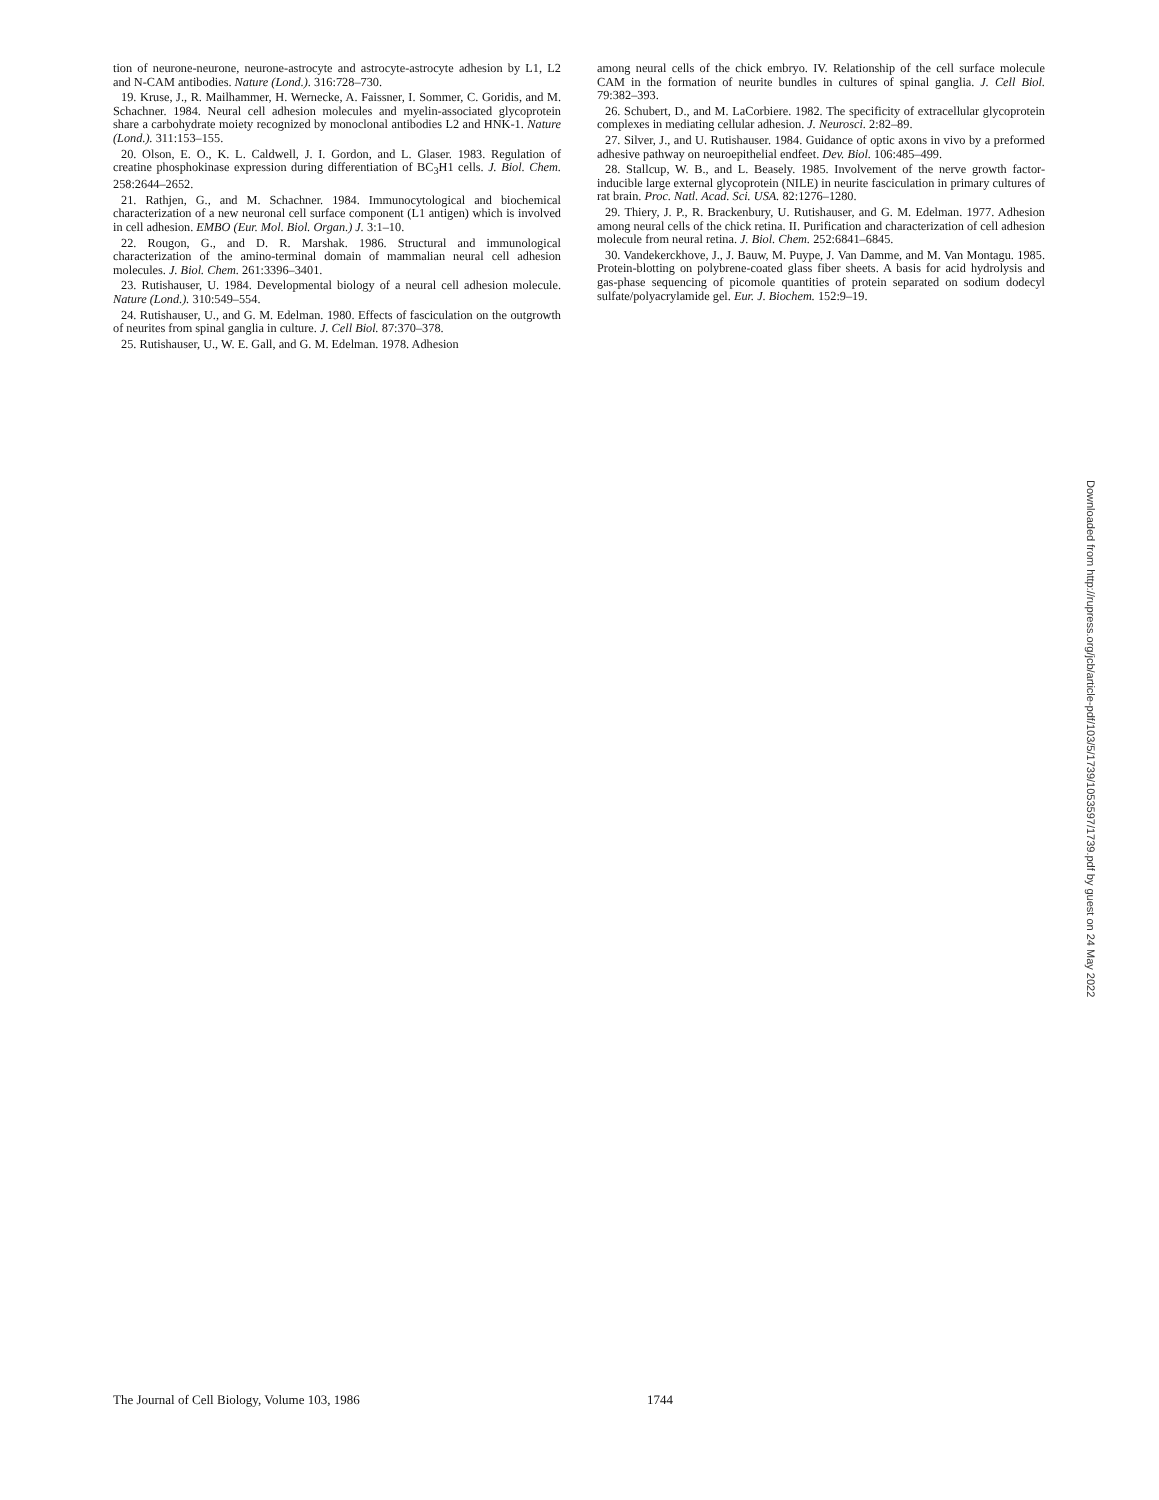tion of neurone-neurone, neurone-astrocyte and astrocyte-astrocyte adhesion by L1, L2 and N-CAM antibodies. Nature (Lond.). 316:728–730.
19. Kruse, J., R. Mailhammer, H. Wernecke, A. Faissner, I. Sommer, C. Goridis, and M. Schachner. 1984. Neural cell adhesion molecules and myelin-associated glycoprotein share a carbohydrate moiety recognized by monoclonal antibodies L2 and HNK-1. Nature (Lond.). 311:153–155.
20. Olson, E. O., K. L. Caldwell, J. I. Gordon, and L. Glaser. 1983. Regulation of creatine phosphokinase expression during differentiation of BC<sub>3</sub>H1 cells. J. Biol. Chem. 258:2644–2652.
21. Rathjen, G., and M. Schachner. 1984. Immunocytological and biochemical characterization of a new neuronal cell surface component (L1 antigen) which is involved in cell adhesion. EMBO (Eur. Mol. Biol. Organ.) J. 3:1–10.
22. Rougon, G., and D. R. Marshak. 1986. Structural and immunological characterization of the amino-terminal domain of mammalian neural cell adhesion molecules. J. Biol. Chem. 261:3396–3401.
23. Rutishauser, U. 1984. Developmental biology of a neural cell adhesion molecule. Nature (Lond.). 310:549–554.
24. Rutishauser, U., and G. M. Edelman. 1980. Effects of fasciculation on the outgrowth of neurites from spinal ganglia in culture. J. Cell Biol. 87:370–378.
25. Rutishauser, U., W. E. Gall, and G. M. Edelman. 1978. Adhesion
among neural cells of the chick embryo. IV. Relationship of the cell surface molecule CAM in the formation of neurite bundles in cultures of spinal ganglia. J. Cell Biol. 79:382–393.
26. Schubert, D., and M. LaCorbiere. 1982. The specificity of extracellular glycoprotein complexes in mediating cellular adhesion. J. Neurosci. 2:82–89.
27. Silver, J., and U. Rutishauser. 1984. Guidance of optic axons in vivo by a preformed adhesive pathway on neuroepithelial endfeet. Dev. Biol. 106:485–499.
28. Stallcup, W. B., and L. Beasely. 1985. Involvement of the nerve growth factor-inducible large external glycoprotein (NILE) in neurite fasciculation in primary cultures of rat brain. Proc. Natl. Acad. Sci. USA. 82:1276–1280.
29. Thiery, J. P., R. Brackenbury, U. Rutishauser, and G. M. Edelman. 1977. Adhesion among neural cells of the chick retina. II. Purification and characterization of cell adhesion molecule from neural retina. J. Biol. Chem. 252:6841–6845.
30. Vandekerckhove, J., J. Bauw, M. Puype, J. Van Damme, and M. Van Montagu. 1985. Protein-blotting on polybrene-coated glass fiber sheets. A basis for acid hydrolysis and gas-phase sequencing of picomole quantities of protein separated on sodium dodecyl sulfate/polyacrylamide gel. Eur. J. Biochem. 152:9–19.
Downloaded from http://rupress.org/jcb/article-pdf/103/5/1739/1053597/1739.pdf by guest on 24 May 2022
The Journal of Cell Biology, Volume 103, 1986 1744